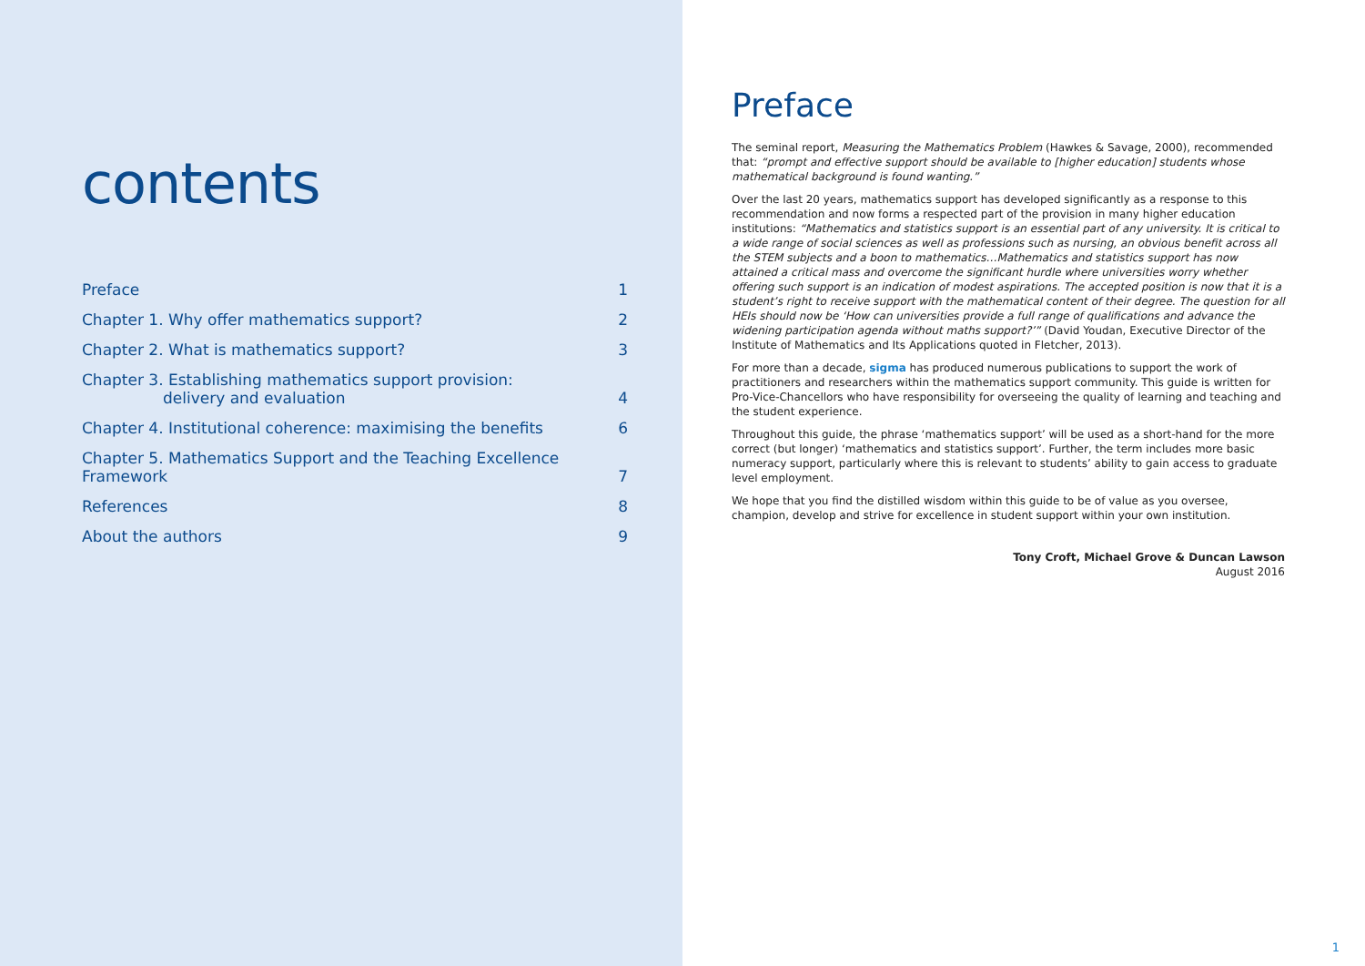contents
Preface 1
Chapter 1. Why offer mathematics support? 2
Chapter 2. What is mathematics support? 3
Chapter 3. Establishing mathematics support provision:
delivery and evaluation 4
Chapter 4. Institutional coherence: maximising the benefits 6
Chapter 5. Mathematics Support and the Teaching Excellence Framework 7
References 8
About the authors 9
Preface
The seminal report, Measuring the Mathematics Problem (Hawkes & Savage, 2000), recommended that: “prompt and effective support should be available to [higher education] students whose mathematical background is found wanting.”
Over the last 20 years, mathematics support has developed significantly as a response to this recommendation and now forms a respected part of the provision in many higher education institutions: “Mathematics and statistics support is an essential part of any university. It is critical to a wide range of social sciences as well as professions such as nursing, an obvious benefit across all the STEM subjects and a boon to mathematics…Mathematics and statistics support has now attained a critical mass and overcome the significant hurdle where universities worry whether offering such support is an indication of modest aspirations. The accepted position is now that it is a student’s right to receive support with the mathematical content of their degree. The question for all HEIs should now be ‘How can universities provide a full range of qualifications and advance the widening participation agenda without maths support?’” (David Youdan, Executive Director of the Institute of Mathematics and Its Applications quoted in Fletcher, 2013).
For more than a decade, sigma has produced numerous publications to support the work of practitioners and researchers within the mathematics support community. This guide is written for Pro-Vice-Chancellors who have responsibility for overseeing the quality of learning and teaching and the student experience.
Throughout this guide, the phrase ‘mathematics support’ will be used as a short-hand for the more correct (but longer) ‘mathematics and statistics support’. Further, the term includes more basic numeracy support, particularly where this is relevant to students’ ability to gain access to graduate level employment.
We hope that you find the distilled wisdom within this guide to be of value as you oversee, champion, develop and strive for excellence in student support within your own institution.
Tony Croft, Michael Grove & Duncan Lawson
August 2016
1